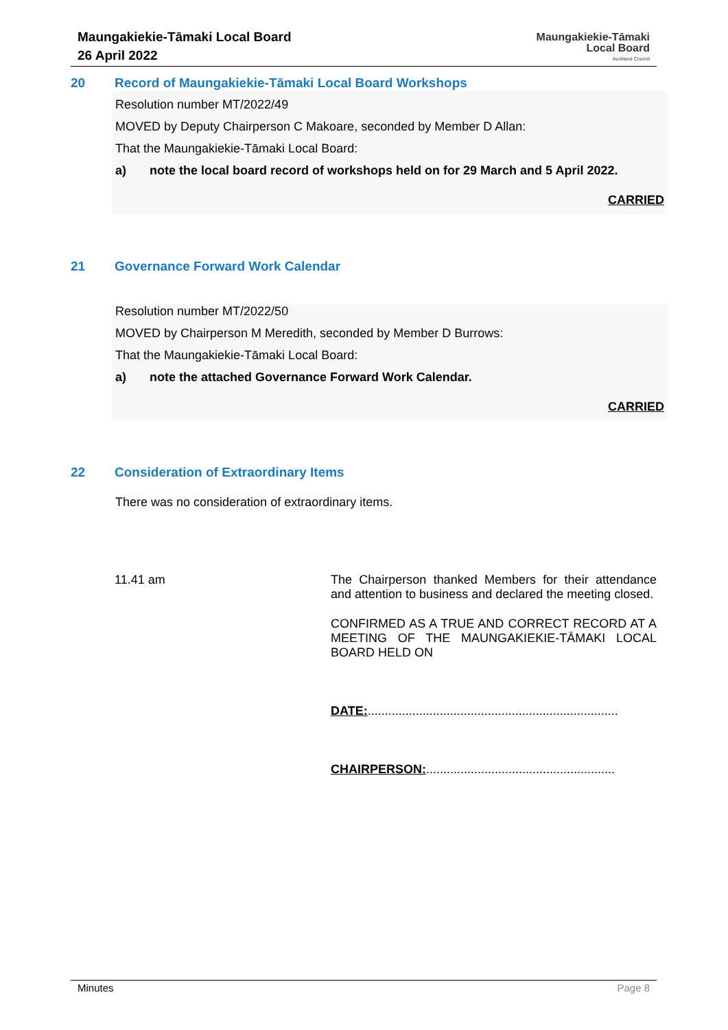Maungakiekie-Tāmaki Local Board
26 April 2022
Maungakiekie-Tāmaki
Local Board
Auckland Council
20 Record of Maungakiekie-Tāmaki Local Board Workshops
Resolution number MT/2022/49
MOVED by Deputy Chairperson C Makoare, seconded by Member D Allan:
That the Maungakiekie-Tāmaki Local Board:
a) note the local board record of workshops held on for 29 March and 5 April 2022.
CARRIED
21 Governance Forward Work Calendar
Resolution number MT/2022/50
MOVED by Chairperson M Meredith, seconded by Member D Burrows:
That the Maungakiekie-Tāmaki Local Board:
a) note the attached Governance Forward Work Calendar.
CARRIED
22 Consideration of Extraordinary Items
There was no consideration of extraordinary items.
11.41 am
The Chairperson thanked Members for their attendance and attention to business and declared the meeting closed.
CONFIRMED AS A TRUE AND CORRECT RECORD AT A MEETING OF THE MAUNGAKIEKIE-TĀMAKI LOCAL BOARD HELD ON
DATE:.........................................................................
CHAIRPERSON:.......................................................
Minutes Page 8